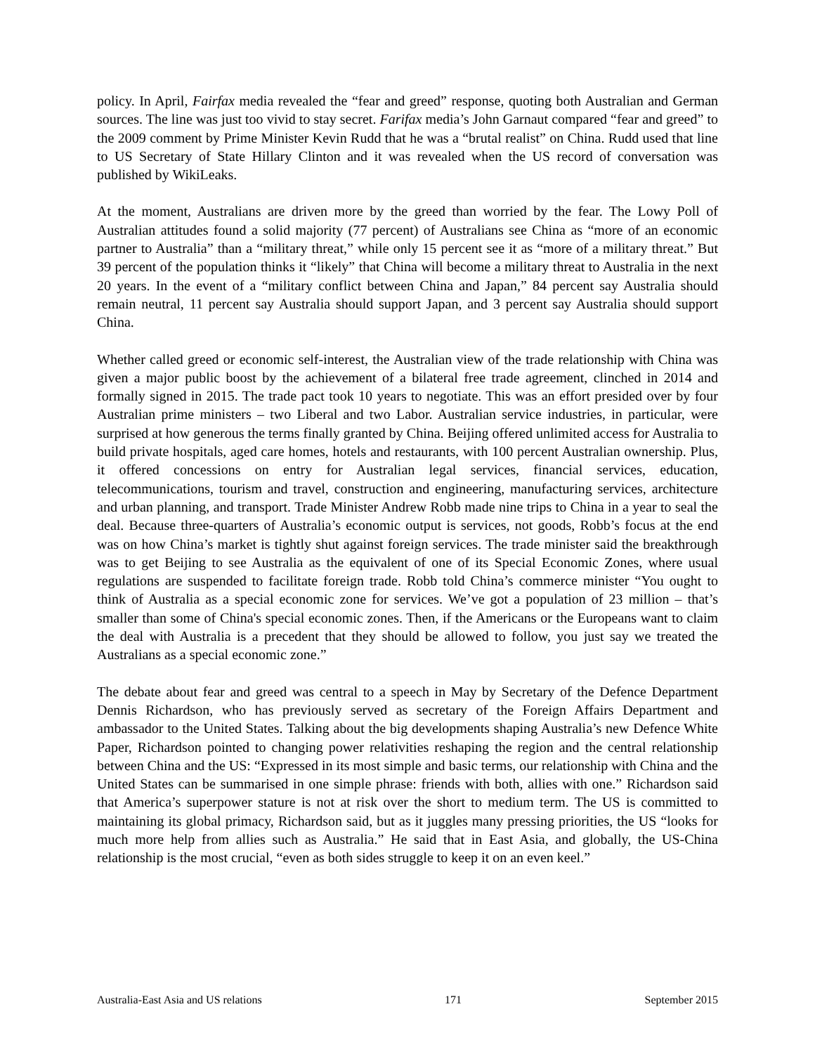policy. In April, Fairfax media revealed the “fear and greed” response, quoting both Australian and German sources. The line was just too vivid to stay secret. Farifax media’s John Garnaut compared “fear and greed” to the 2009 comment by Prime Minister Kevin Rudd that he was a “brutal realist” on China. Rudd used that line to US Secretary of State Hillary Clinton and it was revealed when the US record of conversation was published by WikiLeaks.
At the moment, Australians are driven more by the greed than worried by the fear. The Lowy Poll of Australian attitudes found a solid majority (77 percent) of Australians see China as “more of an economic partner to Australia” than a “military threat,” while only 15 percent see it as “more of a military threat.” But 39 percent of the population thinks it “likely” that China will become a military threat to Australia in the next 20 years. In the event of a “military conflict between China and Japan,” 84 percent say Australia should remain neutral, 11 percent say Australia should support Japan, and 3 percent say Australia should support China.
Whether called greed or economic self-interest, the Australian view of the trade relationship with China was given a major public boost by the achievement of a bilateral free trade agreement, clinched in 2014 and formally signed in 2015. The trade pact took 10 years to negotiate. This was an effort presided over by four Australian prime ministers – two Liberal and two Labor. Australian service industries, in particular, were surprised at how generous the terms finally granted by China. Beijing offered unlimited access for Australia to build private hospitals, aged care homes, hotels and restaurants, with 100 percent Australian ownership. Plus, it offered concessions on entry for Australian legal services, financial services, education, telecommunications, tourism and travel, construction and engineering, manufacturing services, architecture and urban planning, and transport. Trade Minister Andrew Robb made nine trips to China in a year to seal the deal. Because three-quarters of Australia’s economic output is services, not goods, Robb’s focus at the end was on how China’s market is tightly shut against foreign services. The trade minister said the breakthrough was to get Beijing to see Australia as the equivalent of one of its Special Economic Zones, where usual regulations are suspended to facilitate foreign trade. Robb told China’s commerce minister “You ought to think of Australia as a special economic zone for services. We’ve got a population of 23 million – that’s smaller than some of China's special economic zones. Then, if the Americans or the Europeans want to claim the deal with Australia is a precedent that they should be allowed to follow, you just say we treated the Australians as a special economic zone.”
The debate about fear and greed was central to a speech in May by Secretary of the Defence Department Dennis Richardson, who has previously served as secretary of the Foreign Affairs Department and ambassador to the United States. Talking about the big developments shaping Australia’s new Defence White Paper, Richardson pointed to changing power relativities reshaping the region and the central relationship between China and the US: “Expressed in its most simple and basic terms, our relationship with China and the United States can be summarised in one simple phrase: friends with both, allies with one.” Richardson said that America’s superpower stature is not at risk over the short to medium term. The US is committed to maintaining its global primacy, Richardson said, but as it juggles many pressing priorities, the US “looks for much more help from allies such as Australia.” He said that in East Asia, and globally, the US-China relationship is the most crucial, “even as both sides struggle to keep it on an even keel.”
Australia-East Asia and US relations 171 September 2015